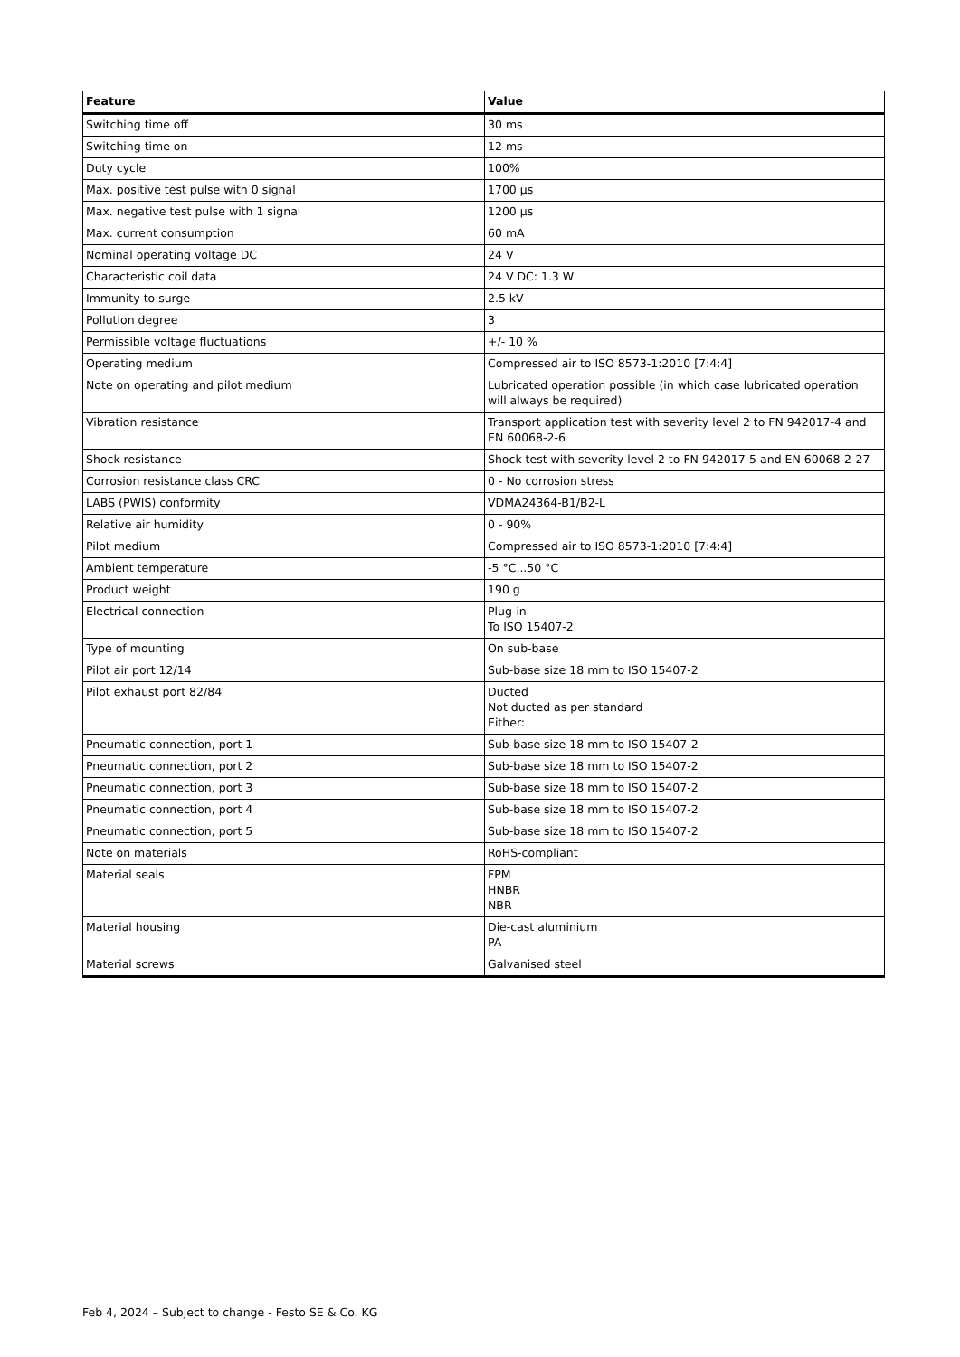| Feature | Value |
| --- | --- |
| Switching time off | 30 ms |
| Switching time on | 12 ms |
| Duty cycle | 100% |
| Max. positive test pulse with 0 signal | 1700 µs |
| Max. negative test pulse with 1 signal | 1200 µs |
| Max. current consumption | 60 mA |
| Nominal operating voltage DC | 24 V |
| Characteristic coil data | 24 V DC: 1.3 W |
| Immunity to surge | 2.5 kV |
| Pollution degree | 3 |
| Permissible voltage fluctuations | +/- 10 % |
| Operating medium | Compressed air to ISO 8573-1:2010 [7:4:4] |
| Note on operating and pilot medium | Lubricated operation possible (in which case lubricated operation will always be required) |
| Vibration resistance | Transport application test with severity level 2 to FN 942017-4 and EN 60068-2-6 |
| Shock resistance | Shock test with severity level 2 to FN 942017-5 and EN 60068-2-27 |
| Corrosion resistance class CRC | 0 - No corrosion stress |
| LABS (PWIS) conformity | VDMA24364-B1/B2-L |
| Relative air humidity | 0 - 90% |
| Pilot medium | Compressed air to ISO 8573-1:2010 [7:4:4] |
| Ambient temperature | -5 °C...50 °C |
| Product weight | 190 g |
| Electrical connection | Plug-in To ISO 15407-2 |
| Type of mounting | On sub-base |
| Pilot air port 12/14 | Sub-base size 18 mm to ISO 15407-2 |
| Pilot exhaust port 82/84 | Ducted Not ducted as per standard Either: |
| Pneumatic connection, port 1 | Sub-base size 18 mm to ISO 15407-2 |
| Pneumatic connection, port 2 | Sub-base size 18 mm to ISO 15407-2 |
| Pneumatic connection, port 3 | Sub-base size 18 mm to ISO 15407-2 |
| Pneumatic connection, port 4 | Sub-base size 18 mm to ISO 15407-2 |
| Pneumatic connection, port 5 | Sub-base size 18 mm to ISO 15407-2 |
| Note on materials | RoHS-compliant |
| Material seals | FPM HNBR NBR |
| Material housing | Die-cast aluminium PA |
| Material screws | Galvanised steel |
Feb 4, 2024 – Subject to change - Festo SE & Co. KG